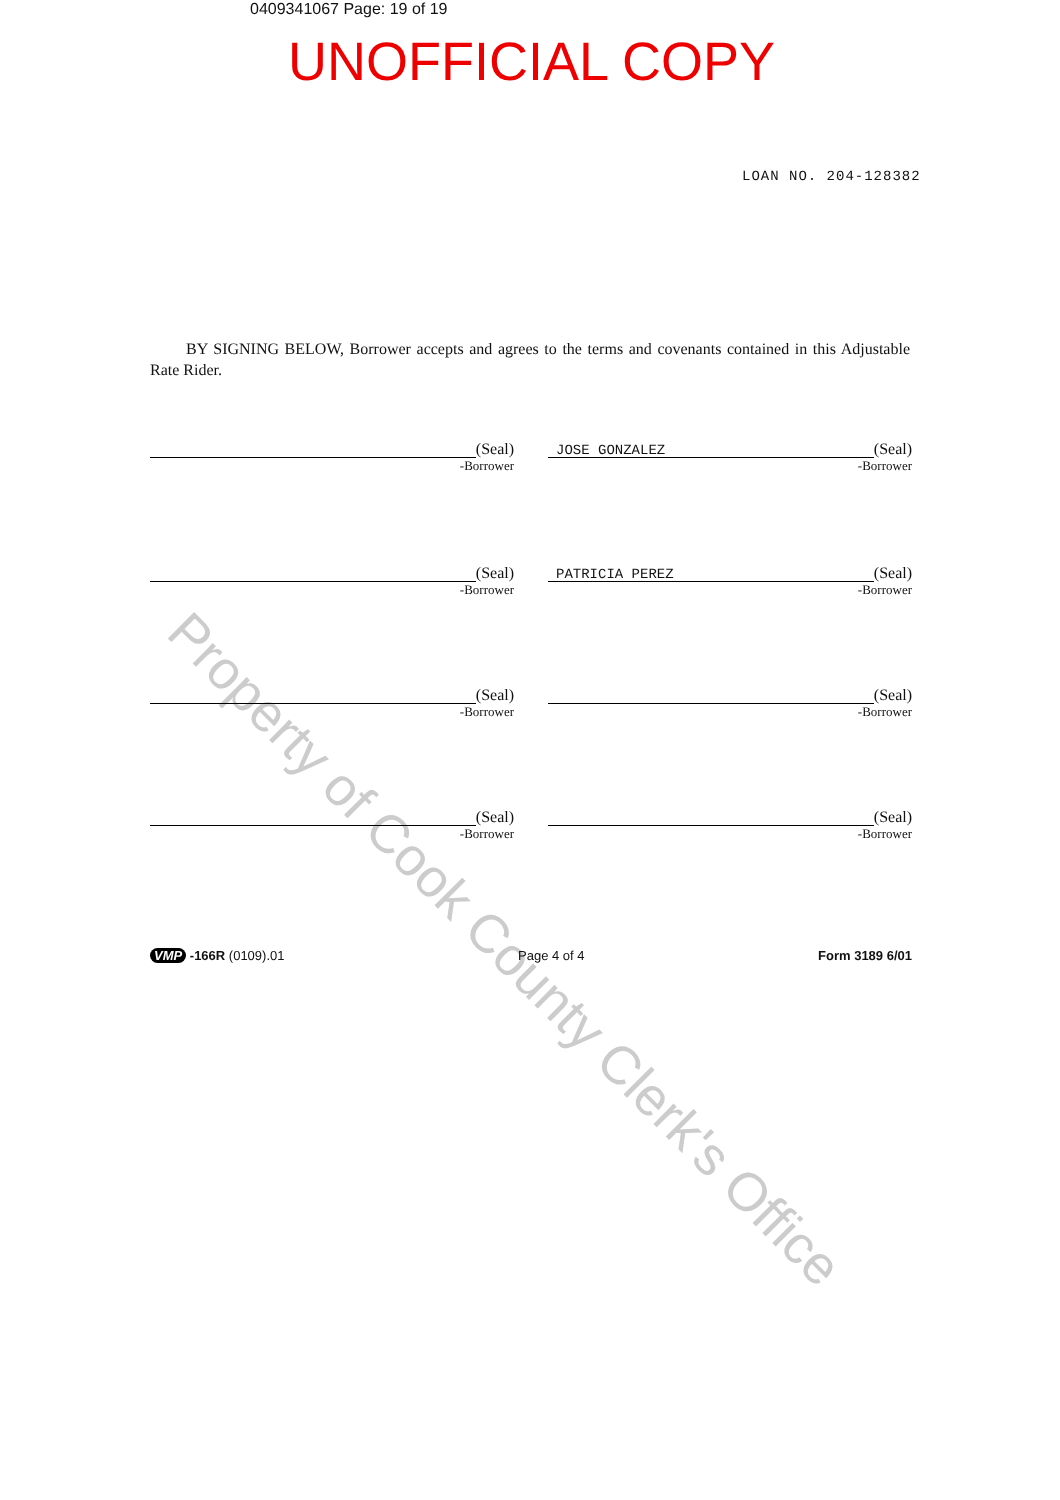Property of Cook County Clerk's Office
0409341067 Page: 19 of 19
UNOFFICIAL COPY
LOAN NO. 204-128382
BY SIGNING BELOW, Borrower accepts and agrees to the terms and covenants contained in this Adjustable Rate Rider.
(Seal)
-Borrower
(Seal)
JOSE GONZALEZ
-Borrower
(Seal)
-Borrower
(Seal)
PATRICIA PEREZ
-Borrower
(Seal)
-Borrower
(Seal)
-Borrower
(Seal)
-Borrower
(Seal)
-Borrower
VMP -166R (0109).01 Page 4 of 4 Form 3189 6/01